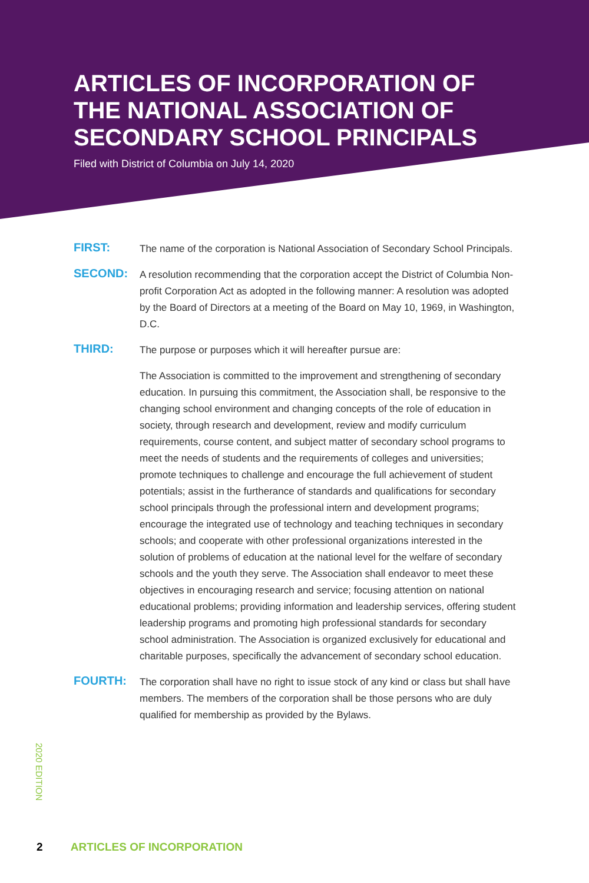ARTICLES OF INCORPORATION OF
THE NATIONAL ASSOCIATION OF
SECONDARY SCHOOL PRINCIPALS
Filed with District of Columbia on July 14, 2020
FIRST:
The name of the corporation is National Association of Secondary School Principals.
SECOND:
A resolution recommending that the corporation accept the District of Columbia Non-profit Corporation Act as adopted in the following manner: A resolution was adopted by the Board of Directors at a meeting of the Board on May 10, 1969, in Washington, D.C.
THIRD:
The purpose or purposes which it will hereafter pursue are:
The Association is committed to the improvement and strengthening of secondary education. In pursuing this commitment, the Association shall, be responsive to the changing school environment and changing concepts of the role of education in society, through research and development, review and modify curriculum requirements, course content, and subject matter of secondary school programs to meet the needs of students and the requirements of colleges and universities; promote techniques to challenge and encourage the full achievement of student potentials; assist in the furtherance of standards and qualifications for secondary school principals through the professional intern and development programs; encourage the integrated use of technology and teaching techniques in secondary schools; and cooperate with other professional organizations interested in the solution of problems of education at the national level for the welfare of secondary schools and the youth they serve. The Association shall endeavor to meet these objectives in encouraging research and service; focusing attention on national educational problems; providing information and leadership services, offering student leadership programs and promoting high professional standards for secondary school administration. The Association is organized exclusively for educational and charitable purposes, specifically the advancement of secondary school education.
FOURTH:
The corporation shall have no right to issue stock of any kind or class but shall have members. The members of the corporation shall be those persons who are duly qualified for membership as provided by the Bylaws.
2020 EDITION
2 ARTICLES OF INCORPORATION